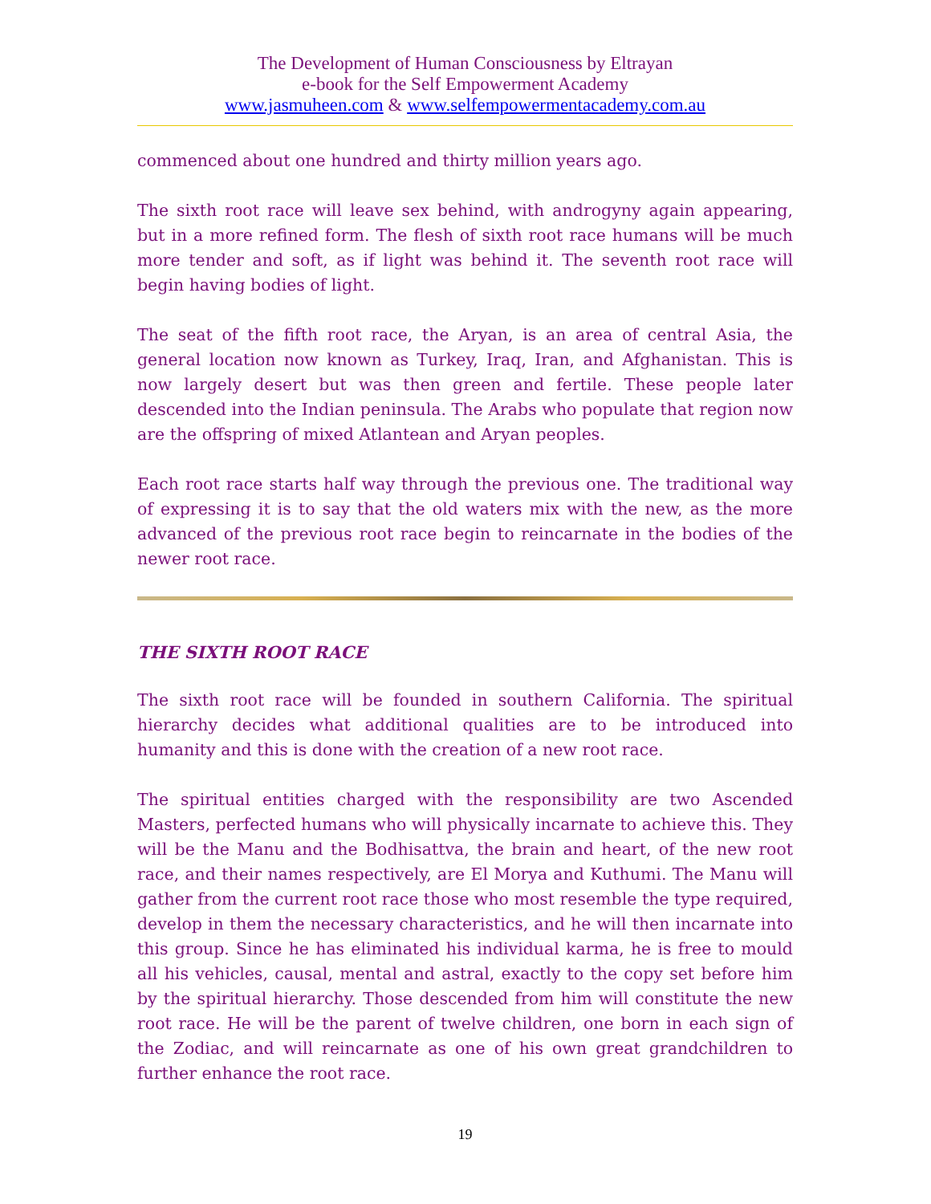The Development of Human Consciousness by Eltrayan
e-book for the Self Empowerment Academy
www.jasmuheen.com & www.selfempowermentacademy.com.au
commenced about one hundred and thirty million years ago.
The sixth root race will leave sex behind, with androgyny again appearing, but in a more refined form. The flesh of sixth root race humans will be much more tender and soft, as if light was behind it. The seventh root race will begin having bodies of light.
The seat of the fifth root race, the Aryan, is an area of central Asia, the general location now known as Turkey, Iraq, Iran, and Afghanistan. This is now largely desert but was then green and fertile. These people later descended into the Indian peninsula. The Arabs who populate that region now are the offspring of mixed Atlantean and Aryan peoples.
Each root race starts half way through the previous one. The traditional way of expressing it is to say that the old waters mix with the new, as the more advanced of the previous root race begin to reincarnate in the bodies of the newer root race.
THE SIXTH ROOT RACE
The sixth root race will be founded in southern California. The spiritual hierarchy decides what additional qualities are to be introduced into humanity and this is done with the creation of a new root race.
The spiritual entities charged with the responsibility are two Ascended Masters, perfected humans who will physically incarnate to achieve this. They will be the Manu and the Bodhisattva, the brain and heart, of the new root race, and their names respectively, are El Morya and Kuthumi. The Manu will gather from the current root race those who most resemble the type required, develop in them the necessary characteristics, and he will then incarnate into this group. Since he has eliminated his individual karma, he is free to mould all his vehicles, causal, mental and astral, exactly to the copy set before him by the spiritual hierarchy. Those descended from him will constitute the new root race. He will be the parent of twelve children, one born in each sign of the Zodiac, and will reincarnate as one of his own great grandchildren to further enhance the root race.
19